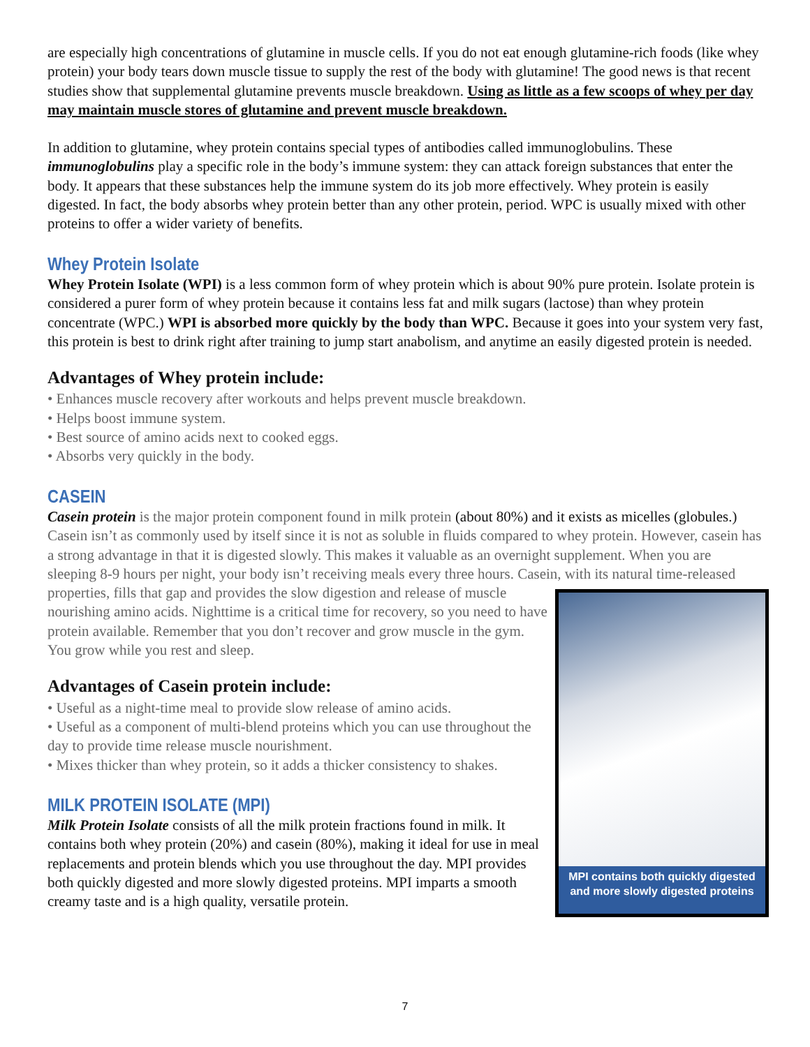are especially high concentrations of glutamine in muscle cells. If you do not eat enough glutamine-rich foods (like whey protein) your body tears down muscle tissue to supply the rest of the body with glutamine! The good news is that recent studies show that supplemental glutamine prevents muscle breakdown. Using as little as a few scoops of whey per day may maintain muscle stores of glutamine and prevent muscle breakdown.
In addition to glutamine, whey protein contains special types of antibodies called immunoglobulins. These immunoglobulins play a specific role in the body’s immune system: they can attack foreign substances that enter the body. It appears that these substances help the immune system do its job more effectively. Whey protein is easily digested. In fact, the body absorbs whey protein better than any other protein, period. WPC is usually mixed with other proteins to offer a wider variety of benefits.
Whey Protein Isolate
Whey Protein Isolate (WPI) is a less common form of whey protein which is about 90% pure protein. Isolate protein is considered a purer form of whey protein because it contains less fat and milk sugars (lactose) than whey protein concentrate (WPC.) WPI is absorbed more quickly by the body than WPC. Because it goes into your system very fast, this protein is best to drink right after training to jump start anabolism, and anytime an easily digested protein is needed.
Advantages of Whey protein include:
• Enhances muscle recovery after workouts and helps prevent muscle breakdown.
• Helps boost immune system.
• Best source of amino acids next to cooked eggs.
• Absorbs very quickly in the body.
CASEIN
Casein protein is the major protein component found in milk protein (about 80%) and it exists as micelles (globules.) Casein isn’t as commonly used by itself since it is not as soluble in fluids compared to whey protein. However, casein has a strong advantage in that it is digested slowly. This makes it valuable as an overnight supplement. When you are sleeping 8-9 hours per night, your body isn’t receiving meals every three hours. Casein, with its natural time-released properties, fills that gap and provides the slow digestion and MPI contains both quickly digested
and more slowly digested proteins release of muscle nourishing amino acids. Nighttime is a critical time for recovery, so you need to have protein available. Remember that you don’t recover and grow muscle in the gym. You grow while you rest and sleep.
Advantages of Casein protein include:
• Useful as a night-time meal to provide slow release of amino acids.
• Useful as a component of multi-blend proteins which you can use throughout the day to provide time release muscle nourishment.
• Mixes thicker than whey protein, so it adds a thicker consistency to shakes.
MILK PROTEIN ISOLATE (MPI)
Milk Protein Isolate consists of all the milk protein fractions found in milk. It contains both whey protein (20%) and casein (80%), making it ideal for use in meal replacements and protein blends which you use throughout the day. MPI provides both quickly digested and more slowly digested proteins. MPI imparts a smooth creamy taste and is a high quality, versatile protein.
7